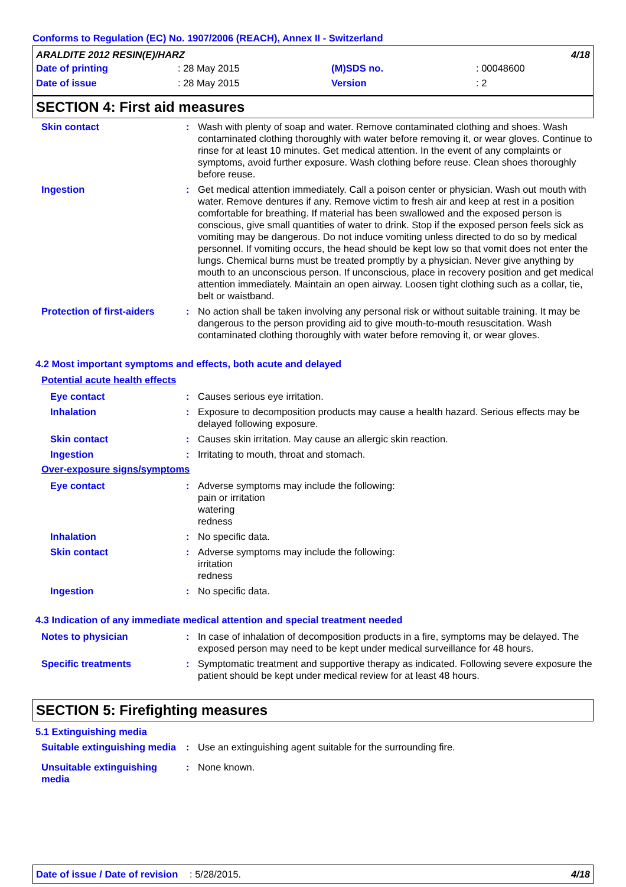Conforms to Regulation (EC) No. 1907/2006 (REACH), Annex II - Switzerland
ARALDITE 2012 RESIN(E)/HARZ 4/18
Date of printing: 28 May 2015 (M)SDS no.: 00048600
Date of issue: 28 May 2015 Version: 2
SECTION 4: First aid measures
Skin contact : Wash with plenty of soap and water. Remove contaminated clothing and shoes. Wash contaminated clothing thoroughly with water before removing it, or wear gloves. Continue to rinse for at least 10 minutes. Get medical attention. In the event of any complaints or symptoms, avoid further exposure. Wash clothing before reuse. Clean shoes thoroughly before reuse.
Ingestion : Get medical attention immediately. Call a poison center or physician. Wash out mouth with water. Remove dentures if any. Remove victim to fresh air and keep at rest in a position comfortable for breathing. If material has been swallowed and the exposed person is conscious, give small quantities of water to drink. Stop if the exposed person feels sick as vomiting may be dangerous. Do not induce vomiting unless directed to do so by medical personnel. If vomiting occurs, the head should be kept low so that vomit does not enter the lungs. Chemical burns must be treated promptly by a physician. Never give anything by mouth to an unconscious person. If unconscious, place in recovery position and get medical attention immediately. Maintain an open airway. Loosen tight clothing such as a collar, tie, belt or waistband.
Protection of first-aiders
: No action shall be taken involving any personal risk or without suitable training. It may be dangerous to the person providing aid to give mouth-to-mouth resuscitation. Wash contaminated clothing thoroughly with water before removing it, or wear gloves.
4.2 Most important symptoms and effects, both acute and delayed
Potential acute health effects
Eye contact : Causes serious eye irritation.
Inhalation : Exposure to decomposition products may cause a health hazard. Serious effects may be delayed following exposure.
Skin contact : Causes skin irritation. May cause an allergic skin reaction.
Ingestion : Irritating to mouth, throat and stomach.
Over-exposure signs/symptoms
Eye contact : Adverse symptoms may include the following:
pain or irritation
watering
redness
Inhalation : No specific data.
Skin contact : Adverse symptoms may include the following:
irritation
redness
Ingestion : No specific data.
4.3 Indication of any immediate medical attention and special treatment needed
Notes to physician : In case of inhalation of decomposition products in a fire, symptoms may be delayed. The exposed person may need to be kept under medical surveillance for 48 hours.
Specific treatments : Symptomatic treatment and supportive therapy as indicated. Following severe exposure the patient should be kept under medical review for at least 48 hours.
SECTION 5: Firefighting measures
5.1 Extinguishing media
Suitable extinguishing media
: Use an extinguishing agent suitable for the surrounding fire.
Unsuitable extinguishing media
: None known.
Date of issue / Date of revision: 5/28/2015. 4/18